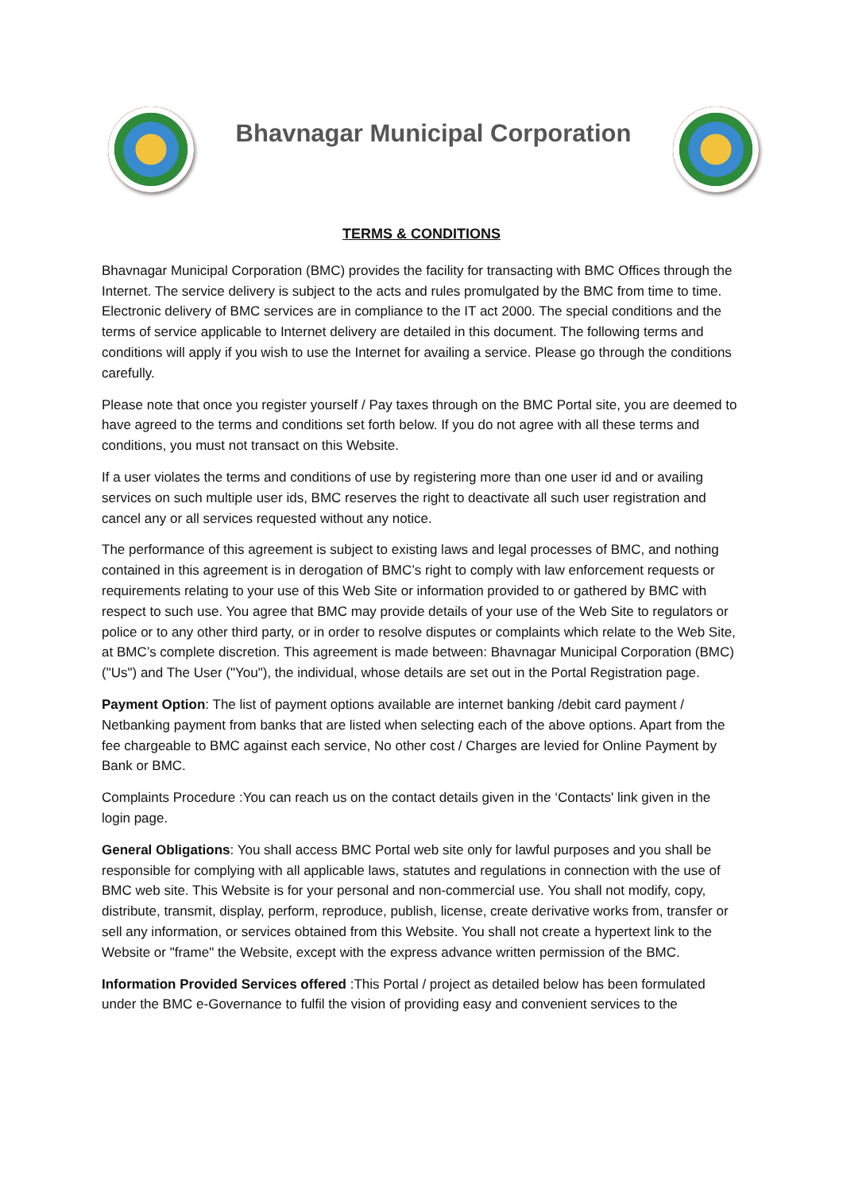Bhavnagar Municipal Corporation
TERMS & CONDITIONS
Bhavnagar Municipal Corporation (BMC) provides the facility for transacting with BMC Offices through the Internet. The service delivery is subject to the acts and rules promulgated by the BMC from time to time. Electronic delivery of BMC services are in compliance to the IT act 2000. The special conditions and the terms of service applicable to Internet delivery are detailed in this document. The following terms and conditions will apply if you wish to use the Internet for availing a service. Please go through the conditions carefully.
Please note that once you register yourself / Pay taxes through on the BMC Portal site, you are deemed to have agreed to the terms and conditions set forth below. If you do not agree with all these terms and conditions, you must not transact on this Website.
If a user violates the terms and conditions of use by registering more than one user id and or availing services on such multiple user ids, BMC reserves the right to deactivate all such user registration and cancel any or all services requested without any notice.
The performance of this agreement is subject to existing laws and legal processes of BMC, and nothing contained in this agreement is in derogation of BMC’s right to comply with law enforcement requests or requirements relating to your use of this Web Site or information provided to or gathered by BMC with respect to such use. You agree that BMC may provide details of your use of the Web Site to regulators or police or to any other third party, or in order to resolve disputes or complaints which relate to the Web Site, at BMC’s complete discretion. This agreement is made between: Bhavnagar Municipal Corporation (BMC) ("Us") and The User ("You"), the individual, whose details are set out in the Portal Registration page.
Payment Option: The list of payment options available are internet banking /debit card payment / Netbanking payment from banks that are listed when selecting each of the above options. Apart from the fee chargeable to BMC against each service, No other cost / Charges are levied for Online Payment by Bank or BMC.
Complaints Procedure :You can reach us on the contact details given in the ‘Contacts' link given in the login page.
General Obligations: You shall access BMC Portal web site only for lawful purposes and you shall be responsible for complying with all applicable laws, statutes and regulations in connection with the use of BMC web site. This Website is for your personal and non-commercial use. You shall not modify, copy, distribute, transmit, display, perform, reproduce, publish, license, create derivative works from, transfer or sell any information, or services obtained from this Website. You shall not create a hypertext link to the Website or "frame" the Website, except with the express advance written permission of the BMC.
Information Provided Services offered :This Portal / project as detailed below has been formulated under the BMC e-Governance to fulfil the vision of providing easy and convenient services to the